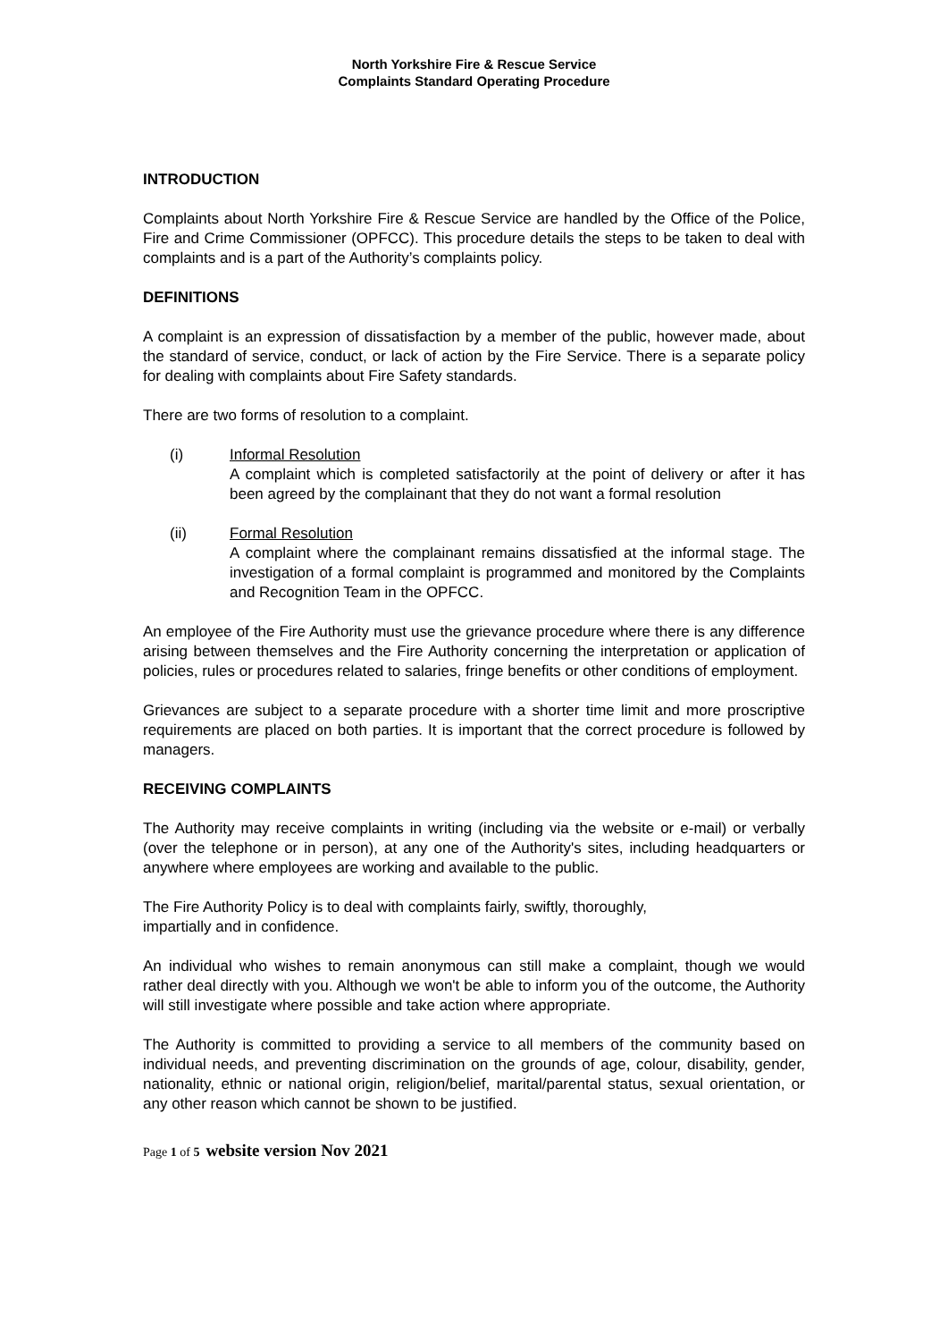North Yorkshire Fire & Rescue Service
Complaints Standard Operating Procedure
INTRODUCTION
Complaints about North Yorkshire Fire & Rescue Service are handled by the Office of the Police, Fire and Crime Commissioner (OPFCC). This procedure details the steps to be taken to deal with complaints and is a part of the Authority’s complaints policy.
DEFINITIONS
A complaint is an expression of dissatisfaction by a member of the public, however made, about the standard of service, conduct, or lack of action by the Fire Service. There is a separate policy for dealing with complaints about Fire Safety standards.
There are two forms of resolution to a complaint.
(i) Informal Resolution
A complaint which is completed satisfactorily at the point of delivery or after it has been agreed by the complainant that they do not want a formal resolution
(ii) Formal Resolution
A complaint where the complainant remains dissatisfied at the informal stage. The investigation of a formal complaint is programmed and monitored by the Complaints and Recognition Team in the OPFCC.
An employee of the Fire Authority must use the grievance procedure where there is any difference arising between themselves and the Fire Authority concerning the interpretation or application of policies, rules or procedures related to salaries, fringe benefits or other conditions of employment.
Grievances are subject to a separate procedure with a shorter time limit and more proscriptive requirements are placed on both parties. It is important that the correct procedure is followed by managers.
RECEIVING COMPLAINTS
The Authority may receive complaints in writing (including via the website or e-mail) or verbally (over the telephone or in person), at any one of the Authority's sites, including headquarters or anywhere where employees are working and available to the public.
The Fire Authority Policy is to deal with complaints fairly, swiftly, thoroughly,
impartially and in confidence.
An individual who wishes to remain anonymous can still make a complaint, though we would rather deal directly with you. Although we won't be able to inform you of the outcome, the Authority will still investigate where possible and take action where appropriate.
The Authority is committed to providing a service to all members of the community based on individual needs, and preventing discrimination on the grounds of age, colour, disability, gender, nationality, ethnic or national origin, religion/belief, marital/parental status, sexual orientation, or any other reason which cannot be shown to be justified.
Page 1 of 5 website version Nov 2021